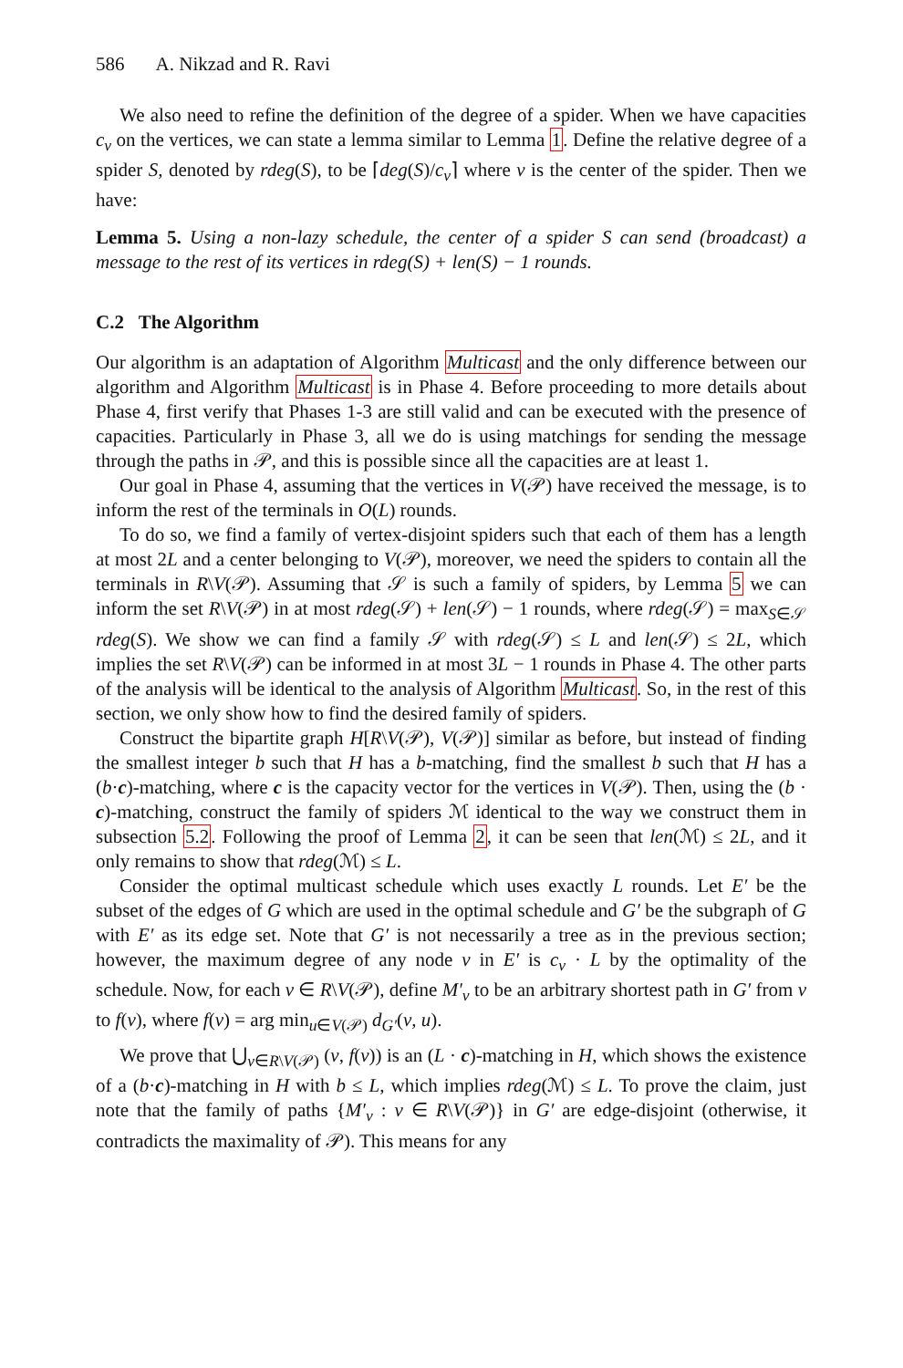586 A. Nikzad and R. Ravi
We also need to refine the definition of the degree of a spider. When we have capacities c<sub>v</sub> on the vertices, we can state a lemma similar to Lemma 1. Define the relative degree of a spider S, denoted by rdeg(S), to be ⌈deg(S)/c<sub>v</sub>⌉ where v is the center of the spider. Then we have:
Lemma 5. Using a non-lazy schedule, the center of a spider S can send (broadcast) a message to the rest of its vertices in rdeg(S) + len(S) − 1 rounds.
C.2 The Algorithm
Our algorithm is an adaptation of Algorithm Multicast and the only difference between our algorithm and Algorithm Multicast is in Phase 4. Before proceeding to more details about Phase 4, first verify that Phases 1-3 are still valid and can be executed with the presence of capacities. Particularly in Phase 3, all we do is using matchings for sending the message through the paths in 𝒫, and this is possible since all the capacities are at least 1.
Our goal in Phase 4, assuming that the vertices in V(𝒫) have received the message, is to inform the rest of the terminals in O(L) rounds.
To do so, we find a family of vertex-disjoint spiders such that each of them has a length at most 2L and a center belonging to V(𝒫), moreover, we need the spiders to contain all the terminals in R\V(𝒫). Assuming that 𝒮 is such a family of spiders, by Lemma 5 we can inform the set R\V(𝒫) in at most rdeg(𝒮) + len(𝒮) − 1 rounds, where rdeg(𝒮) = max<sub>S∈𝒮</sub> rdeg(S). We show we can find a family 𝒮 with rdeg(𝒮) ≤ L and len(𝒮) ≤ 2L, which implies the set R\V(𝒫) can be informed in at most 3L − 1 rounds in Phase 4. The other parts of the analysis will be identical to the analysis of Algorithm Multicast. So, in the rest of this section, we only show how to find the desired family of spiders.
Construct the bipartite graph H[R\V(𝒫), V(𝒫)] similar as before, but instead of finding the smallest integer b such that H has a b-matching, find the smallest b such that H has a (b·c)-matching, where c is the capacity vector for the vertices in V(𝒫). Then, using the (b · c)-matching, construct the family of spiders ℳ identical to the way we construct them in subsection 5.2. Following the proof of Lemma 2, it can be seen that len(ℳ) ≤ 2L, and it only remains to show that rdeg(ℳ) ≤ L.
Consider the optimal multicast schedule which uses exactly L rounds. Let E′ be the subset of the edges of G which are used in the optimal schedule and G′ be the subgraph of G with E′ as its edge set. Note that G′ is not necessarily a tree as in the previous section; however, the maximum degree of any node v in E′ is c<sub>v</sub> · L by the optimality of the schedule. Now, for each v ∈ R\V(𝒫), define M′<sub>v</sub> to be an arbitrary shortest path in G′ from v to f(v), where f(v) = arg min<sub>u∈V(𝒫)</sub> d<sub>G′</sub>(v, u).
We prove that ⋃<sub>v∈R\V(𝒫)</sub> (v, f(v)) is an (L · c)-matching in H, which shows the existence of a (b·c)-matching in H with b ≤ L, which implies rdeg(ℳ) ≤ L. To prove the claim, just note that the family of paths {M′<sub>v</sub> : v ∈ R\V(𝒫)} in G′ are edge-disjoint (otherwise, it contradicts the maximality of 𝒫). This means for any